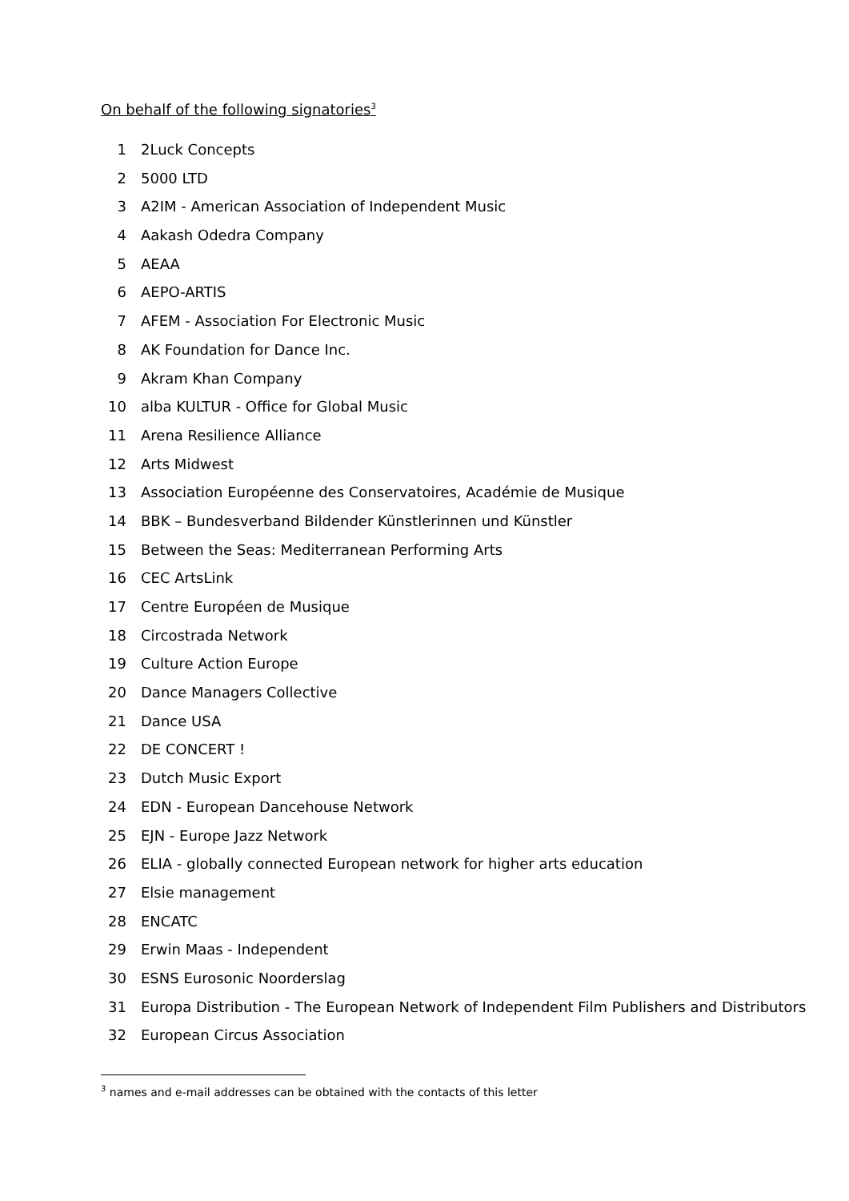On behalf of the following signatories<sup>3</sup>
1 2Luck Concepts
2 5000 LTD
3 A2IM - American Association of Independent Music
4 Aakash Odedra Company
5 AEAA
6 AEPO-ARTIS
7 AFEM - Association For Electronic Music
8 AK Foundation for Dance Inc.
9 Akram Khan Company
10 alba KULTUR - Office for Global Music
11 Arena Resilience Alliance
12 Arts Midwest
13 Association Européenne des Conservatoires, Académie de Musique
14 BBK – Bundesverband Bildender Künstlerinnen und Künstler
15 Between the Seas: Mediterranean Performing Arts
16 CEC ArtsLink
17 Centre Européen de Musique
18 Circostrada Network
19 Culture Action Europe
20 Dance Managers Collective
21 Dance USA
22 DE CONCERT !
23 Dutch Music Export
24 EDN - European Dancehouse Network
25 EJN - Europe Jazz Network
26 ELIA - globally connected European network for higher arts education
27 Elsie management
28 ENCATC
29 Erwin Maas - Independent
30 ESNS Eurosonic Noorderslag
31 Europa Distribution - The European Network of Independent Film Publishers and Distributors
32 European Circus Association
<sup>3</sup> names and e-mail addresses can be obtained with the contacts of this letter